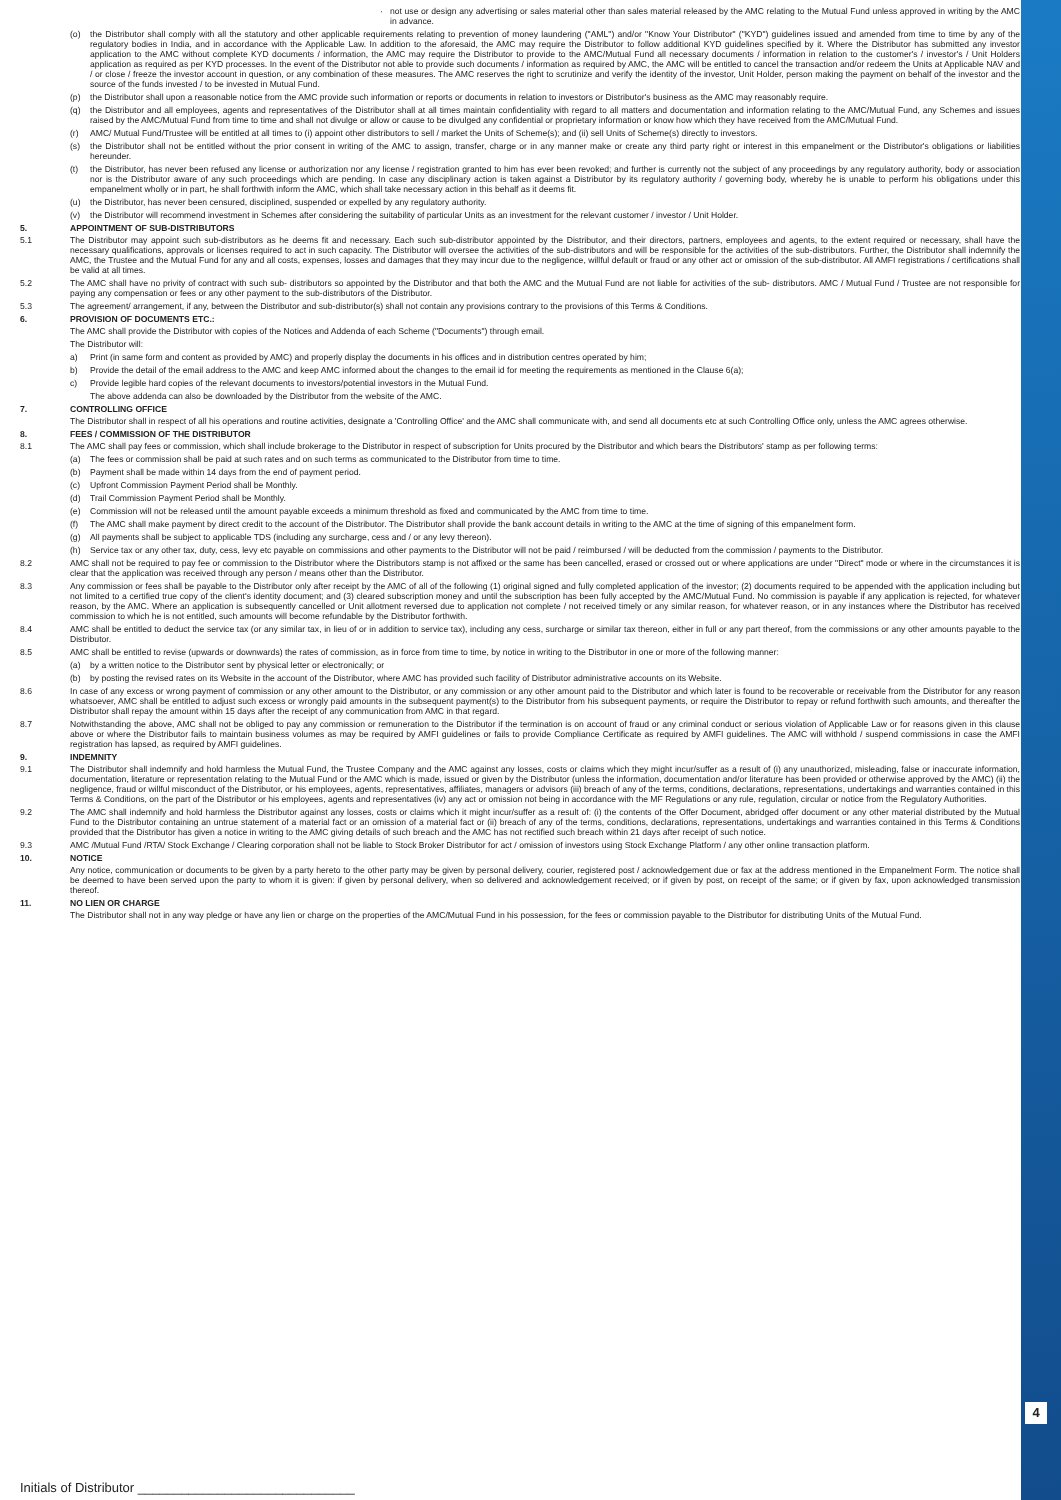4
· not use or design any advertising or sales material other than sales material released by the AMC relating to the Mutual Fund unless approved in writing by the AMC in advance.
(o) the Distributor shall comply with all the statutory and other applicable requirements relating to prevention of money laundering ("AML") and/or "Know Your Distributor" ("KYD") guidelines issued and amended from time to time by any of the regulatory bodies in India, and in accordance with the Applicable Law. In addition to the aforesaid, the AMC may require the Distributor to follow additional KYD guidelines specified by it. Where the Distributor has submitted any investor application to the AMC without complete KYD documents / information, the AMC may require the Distributor to provide to the AMC/Mutual Fund all necessary documents / information in relation to the customer's / investor's / Unit Holders application as required as per KYD processes. In the event of the Distributor not able to provide such documents / information as required by AMC, the AMC will be entitled to cancel the transaction and/or redeem the Units at Applicable NAV and / or close / freeze the investor account in question, or any combination of these measures. The AMC reserves the right to scrutinize and verify the identity of the investor, Unit Holder, person making the payment on behalf of the investor and the source of the funds invested / to be invested in Mutual Fund.
(p) the Distributor shall upon a reasonable notice from the AMC provide such information or reports or documents in relation to investors or Distributor's business as the AMC may reasonably require.
(q) the Distributor and all employees, agents and representatives of the Distributor shall at all times maintain confidentiality with regard to all matters and documentation and information relating to the AMC/Mutual Fund, any Schemes and issues raised by the AMC/Mutual Fund from time to time and shall not divulge or allow or cause to be divulged any confidential or proprietary information or know how which they have received from the AMC/Mutual Fund.
(r) AMC/ Mutual Fund/Trustee will be entitled at all times to (i) appoint other distributors to sell / market the Units of Scheme(s); and (ii) sell Units of Scheme(s) directly to investors.
(s) the Distributor shall not be entitled without the prior consent in writing of the AMC to assign, transfer, charge or in any manner make or create any third party right or interest in this empanelment or the Distributor's obligations or liabilities hereunder.
(t) the Distributor, has never been refused any license or authorization nor any license / registration granted to him has ever been revoked; and further is currently not the subject of any proceedings by any regulatory authority, body or association nor is the Distributor aware of any such proceedings which are pending. In case any disciplinary action is taken against a Distributor by its regulatory authority / governing body, whereby he is unable to perform his obligations under this empanelment wholly or in part, he shall forthwith inform the AMC, which shall take necessary action in this behalf as it deems fit.
(u) the Distributor, has never been censured, disciplined, suspended or expelled by any regulatory authority.
(v) the Distributor will recommend investment in Schemes after considering the suitability of particular Units as an investment for the relevant customer / investor / Unit Holder.
5. APPOINTMENT OF SUB-DISTRIBUTORS
5.1 The Distributor may appoint such sub-distributors as he deems fit and necessary. Each such sub-distributor appointed by the Distributor, and their directors, partners, employees and agents, to the extent required or necessary, shall have the necessary qualifications, approvals or licenses required to act in such capacity. The Distributor will oversee the activities of the sub-distributors and will be responsible for the activities of the sub-distributors. Further, the Distributor shall indemnify the AMC, the Trustee and the Mutual Fund for any and all costs, expenses, losses and damages that they may incur due to the negligence, willful default or fraud or any other act or omission of the sub-distributor. All AMFI registrations / certifications shall be valid at all times.
5.2 The AMC shall have no privity of contract with such sub- distributors so appointed by the Distributor and that both the AMC and the Mutual Fund are not liable for activities of the sub- distributors. AMC / Mutual Fund / Trustee are not responsible for paying any compensation or fees or any other payment to the sub-distributors of the Distributor.
5.3 The agreement/ arrangement, if any, between the Distributor and sub-distributor(s) shall not contain any provisions contrary to the provisions of this Terms & Conditions.
6. PROVISION OF DOCUMENTS ETC.:
The AMC shall provide the Distributor with copies of the Notices and Addenda of each Scheme ("Documents") through email.
The Distributor will:
a) Print (in same form and content as provided by AMC) and properly display the documents in his offices and in distribution centres operated by him;
b) Provide the detail of the email address to the AMC and keep AMC informed about the changes to the email id for meeting the requirements as mentioned in the Clause 6(a);
c) Provide legible hard copies of the relevant documents to investors/potential investors in the Mutual Fund.
The above addenda can also be downloaded by the Distributor from the website of the AMC.
7. CONTROLLING OFFICE
The Distributor shall in respect of all his operations and routine activities, designate a 'Controlling Office' and the AMC shall communicate with, and send all documents etc at such Controlling Office only, unless the AMC agrees otherwise.
8. FEES / COMMISSION OF THE DISTRIBUTOR
8.1 The AMC shall pay fees or commission, which shall include brokerage to the Distributor in respect of subscription for Units procured by the Distributor and which bears the Distributors' stamp as per following terms:
(a) The fees or commission shall be paid at such rates and on such terms as communicated to the Distributor from time to time.
(b) Payment shall be made within 14 days from the end of payment period.
(c) Upfront Commission Payment Period shall be Monthly.
(d) Trail Commission Payment Period shall be Monthly.
(e) Commission will not be released until the amount payable exceeds a minimum threshold as fixed and communicated by the AMC from time to time.
(f) The AMC shall make payment by direct credit to the account of the Distributor. The Distributor shall provide the bank account details in writing to the AMC at the time of signing of this empanelment form.
(g) All payments shall be subject to applicable TDS (including any surcharge, cess and / or any levy thereon).
(h) Service tax or any other tax, duty, cess, levy etc payable on commissions and other payments to the Distributor will not be paid / reimbursed / will be deducted from the commission / payments to the Distributor.
8.2 AMC shall not be required to pay fee or commission to the Distributor where the Distributors stamp is not affixed or the same has been cancelled, erased or crossed out or where applications are under "Direct" mode or where in the circumstances it is clear that the application was received through any person / means other than the Distributor.
8.3 Any commission or fees shall be payable to the Distributor only after receipt by the AMC of all of the following (1) original signed and fully completed application of the investor; (2) documents required to be appended with the application including but not limited to a certified true copy of the client's identity document; and (3) cleared subscription money and until the subscription has been fully accepted by the AMC/Mutual Fund. No commission is payable if any application is rejected, for whatever reason, by the AMC. Where an application is subsequently cancelled or Unit allotment reversed due to application not complete / not received timely or any similar reason, for whatever reason, or in any instances where the Distributor has received commission to which he is not entitled, such amounts will become refundable by the Distributor forthwith.
8.4 AMC shall be entitled to deduct the service tax (or any similar tax, in lieu of or in addition to service tax), including any cess, surcharge or similar tax thereon, either in full or any part thereof, from the commissions or any other amounts payable to the Distributor.
8.5 AMC shall be entitled to revise (upwards or downwards) the rates of commission, as in force from time to time, by notice in writing to the Distributor in one or more of the following manner:
(a) by a written notice to the Distributor sent by physical letter or electronically; or
(b) by posting the revised rates on its Website in the account of the Distributor, where AMC has provided such facility of Distributor administrative accounts on its Website.
8.6 In case of any excess or wrong payment of commission or any other amount to the Distributor, or any commission or any other amount paid to the Distributor and which later is found to be recoverable or receivable from the Distributor for any reason whatsoever, AMC shall be entitled to adjust such excess or wrongly paid amounts in the subsequent payment(s) to the Distributor from his subsequent payments, or require the Distributor to repay or refund forthwith such amounts, and thereafter the Distributor shall repay the amount within 15 days after the receipt of any communication from AMC in that regard.
8.7 Notwithstanding the above, AMC shall not be obliged to pay any commission or remuneration to the Distributor if the termination is on account of fraud or any criminal conduct or serious violation of Applicable Law or for reasons given in this clause above or where the Distributor fails to maintain business volumes as may be required by AMFI guidelines or fails to provide Compliance Certificate as required by AMFI guidelines. The AMC will withhold / suspend commissions in case the AMFI registration has lapsed, as required by AMFI guidelines.
9. INDEMNITY
9.1 The Distributor shall indemnify and hold harmless the Mutual Fund, the Trustee Company and the AMC against any losses, costs or claims which they might incur/suffer as a result of (i) any unauthorized, misleading, false or inaccurate information, documentation, literature or representation relating to the Mutual Fund or the AMC which is made, issued or given by the Distributor (unless the information, documentation and/or literature has been provided or otherwise approved by the AMC) (ii) the negligence, fraud or willful misconduct of the Distributor, or his employees, agents, representatives, affiliates, managers or advisors (iii) breach of any of the terms, conditions, declarations, representations, undertakings and warranties contained in this Terms & Conditions, on the part of the Distributor or his employees, agents and representatives (iv) any act or omission not being in accordance with the MF Regulations or any rule, regulation, circular or notice from the Regulatory Authorities.
9.2 The AMC shall indemnify and hold harmless the Distributor against any losses, costs or claims which it might incur/suffer as a result of: (i) the contents of the Offer Document, abridged offer document or any other material distributed by the Mutual Fund to the Distributor containing an untrue statement of a material fact or an omission of a material fact or (ii) breach of any of the terms, conditions, declarations, representations, undertakings and warranties contained in this Terms & Conditions provided that the Distributor has given a notice in writing to the AMC giving details of such breach and the AMC has not rectified such breach within 21 days after receipt of such notice.
9.3 AMC /Mutual Fund /RTA/ Stock Exchange / Clearing corporation shall not be liable to Stock Broker Distributor for act / omission of investors using Stock Exchange Platform / any other online transaction platform.
10. NOTICE
Any notice, communication or documents to be given by a party hereto to the other party may be given by personal delivery, courier, registered post / acknowledgement due or fax at the address mentioned in the Empanelment Form. The notice shall be deemed to have been served upon the party to whom it is given: if given by personal delivery, when so delivered and acknowledgement received; or if given by post, on receipt of the same; or if given by fax, upon acknowledged transmission thereof.
11. NO LIEN OR CHARGE
The Distributor shall not in any way pledge or have any lien or charge on the properties of the AMC/Mutual Fund in his possession, for the fees or commission payable to the Distributor for distributing Units of the Mutual Fund.
Initials of Distributor ______________________________